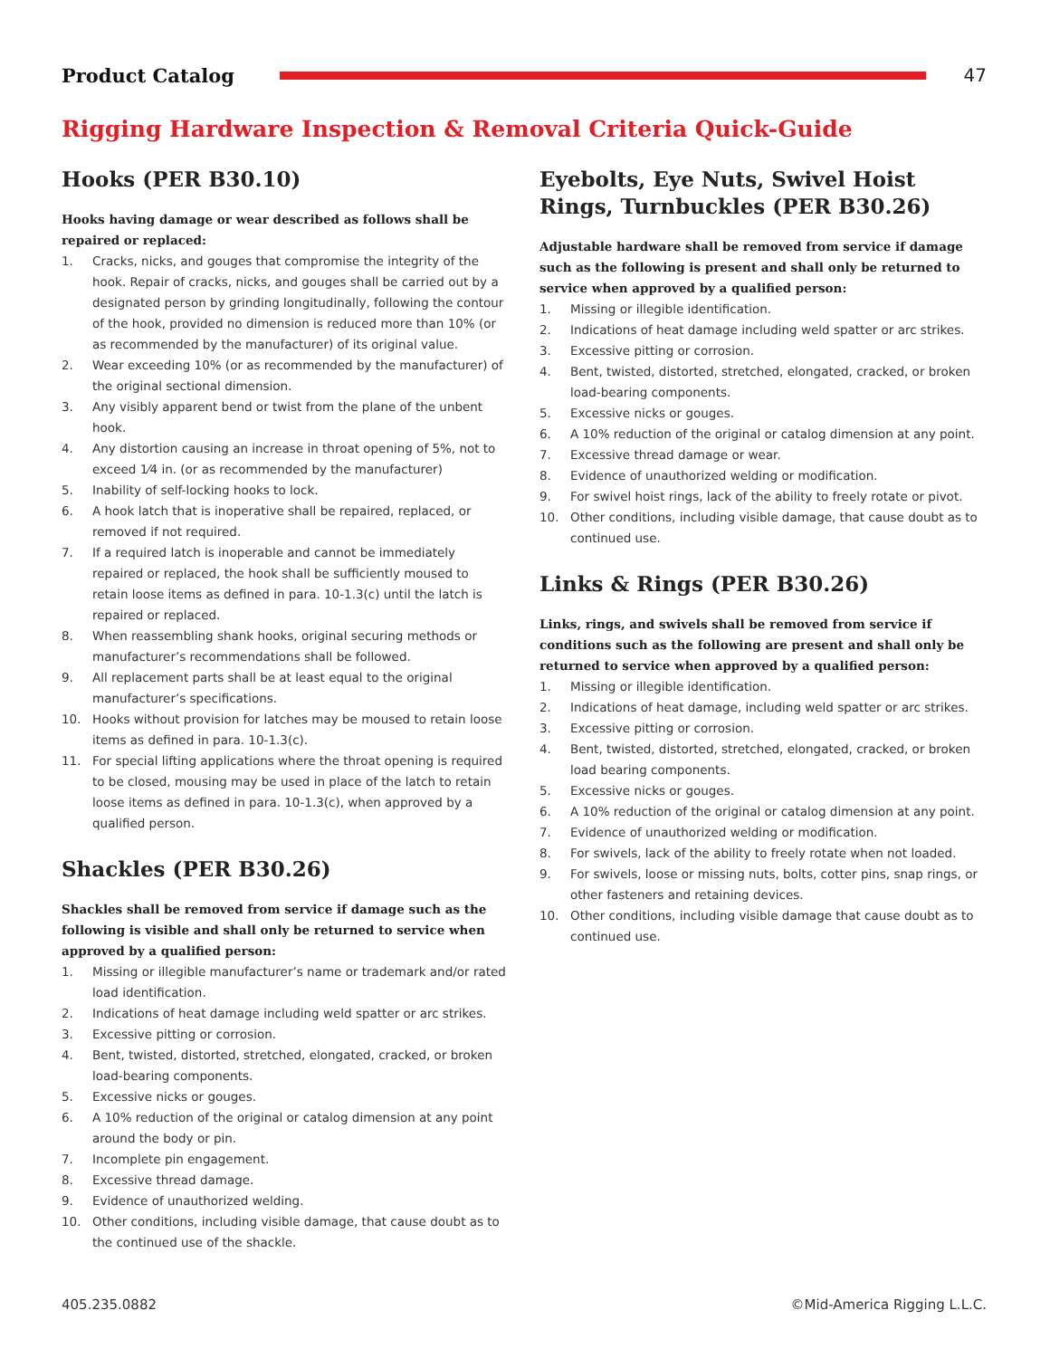Product Catalog 47
Rigging Hardware Inspection & Removal Criteria Quick-Guide
Hooks (PER B30.10)
Hooks having damage or wear described as follows shall be repaired or replaced:
1. Cracks, nicks, and gouges that compromise the integrity of the hook. Repair of cracks, nicks, and gouges shall be carried out by a designated person by grinding longitudinally, following the contour of the hook, provided no dimension is reduced more than 10% (or as recommended by the manufacturer) of its original value.
2. Wear exceeding 10% (or as recommended by the manufacturer) of the original sectional dimension.
3. Any visibly apparent bend or twist from the plane of the unbent hook.
4. Any distortion causing an increase in throat opening of 5%, not to exceed 1⁄4 in. (or as recommended by the manufacturer)
5. Inability of self-locking hooks to lock.
6. A hook latch that is inoperative shall be repaired, replaced, or removed if not required.
7. If a required latch is inoperable and cannot be immediately repaired or replaced, the hook shall be sufficiently moused to retain loose items as defined in para. 10-1.3(c) until the latch is repaired or replaced.
8. When reassembling shank hooks, original securing methods or manufacturer’s recommendations shall be followed.
9. All replacement parts shall be at least equal to the original manufacturer’s specifications.
10. Hooks without provision for latches may be moused to retain loose items as defined in para. 10-1.3(c).
11. For special lifting applications where the throat opening is required to be closed, mousing may be used in place of the latch to retain loose items as defined in para. 10-1.3(c), when approved by a qualified person.
Shackles (PER B30.26)
Shackles shall be removed from service if damage such as the following is visible and shall only be returned to service when approved by a qualified person:
1. Missing or illegible manufacturer’s name or trademark and/or rated load identification.
2. Indications of heat damage including weld spatter or arc strikes.
3. Excessive pitting or corrosion.
4. Bent, twisted, distorted, stretched, elongated, cracked, or broken load-bearing components.
5. Excessive nicks or gouges.
6. A 10% reduction of the original or catalog dimension at any point around the body or pin.
7. Incomplete pin engagement.
8. Excessive thread damage.
9. Evidence of unauthorized welding.
10. Other conditions, including visible damage, that cause doubt as to the continued use of the shackle.
Eyebolts, Eye Nuts, Swivel Hoist Rings, Turnbuckles (PER B30.26)
Adjustable hardware shall be removed from service if damage such as the following is present and shall only be returned to service when approved by a qualified person:
1. Missing or illegible identification.
2. Indications of heat damage including weld spatter or arc strikes.
3. Excessive pitting or corrosion.
4. Bent, twisted, distorted, stretched, elongated, cracked, or broken load-bearing components.
5. Excessive nicks or gouges.
6. A 10% reduction of the original or catalog dimension at any point.
7. Excessive thread damage or wear.
8. Evidence of unauthorized welding or modification.
9. For swivel hoist rings, lack of the ability to freely rotate or pivot.
10. Other conditions, including visible damage, that cause doubt as to continued use.
Links & Rings (PER B30.26)
Links, rings, and swivels shall be removed from service if conditions such as the following are present and shall only be returned to service when approved by a qualified person:
1. Missing or illegible identification.
2. Indications of heat damage, including weld spatter or arc strikes.
3. Excessive pitting or corrosion.
4. Bent, twisted, distorted, stretched, elongated, cracked, or broken load bearing components.
5. Excessive nicks or gouges.
6. A 10% reduction of the original or catalog dimension at any point.
7. Evidence of unauthorized welding or modification.
8. For swivels, lack of the ability to freely rotate when not loaded.
9. For swivels, loose or missing nuts, bolts, cotter pins, snap rings, or other fasteners and retaining devices.
10. Other conditions, including visible damage that cause doubt as to continued use.
405.235.0882 ©Mid-America Rigging L.L.C.